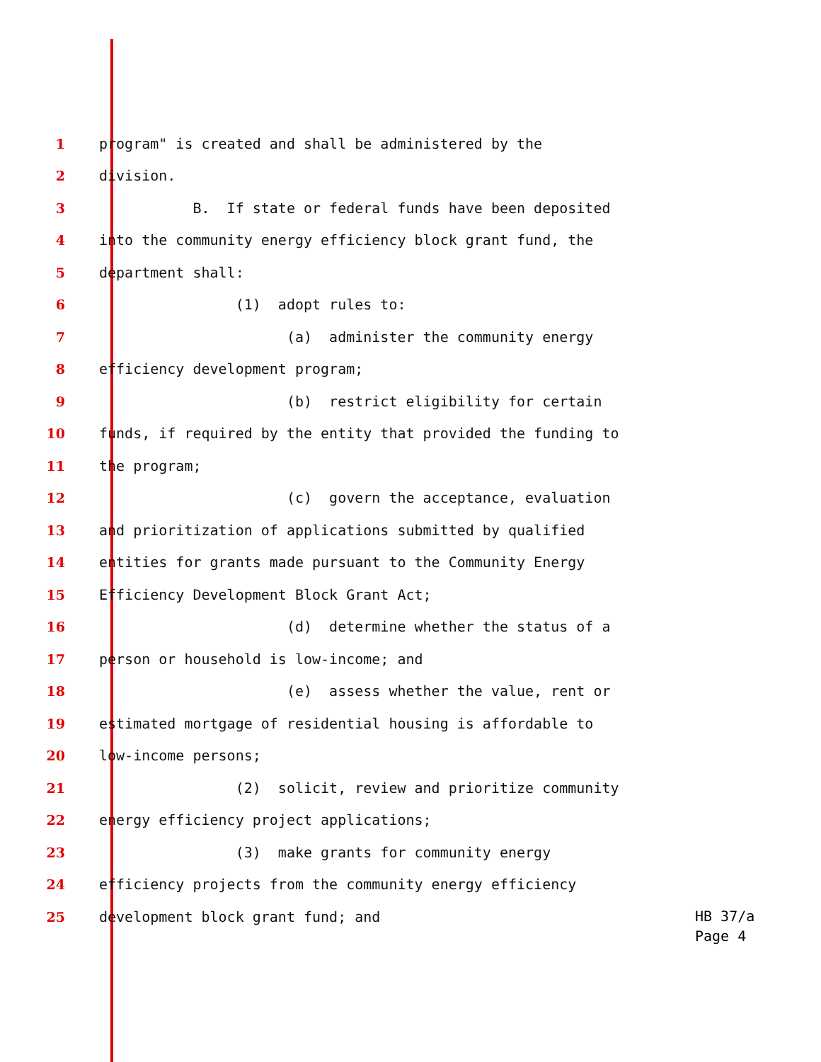1 program" is created and shall be administered by the
2 division.
3 B. If state or federal funds have been deposited
4 into the community energy efficiency block grant fund, the
5 department shall:
6 (1) adopt rules to:
7 (a) administer the community energy
8 efficiency development program;
9 (b) restrict eligibility for certain
10 funds, if required by the entity that provided the funding to
11 the program;
12 (c) govern the acceptance, evaluation
13 and prioritization of applications submitted by qualified
14 entities for grants made pursuant to the Community Energy
15 Efficiency Development Block Grant Act;
16 (d) determine whether the status of a
17 person or household is low-income; and
18 (e) assess whether the value, rent or
19 estimated mortgage of residential housing is affordable to
20 low-income persons;
21 (2) solicit, review and prioritize community
22 energy efficiency project applications;
23 (3) make grants for community energy
24 efficiency projects from the community energy efficiency
25 development block grant fund; and
HB 37/a Page 4